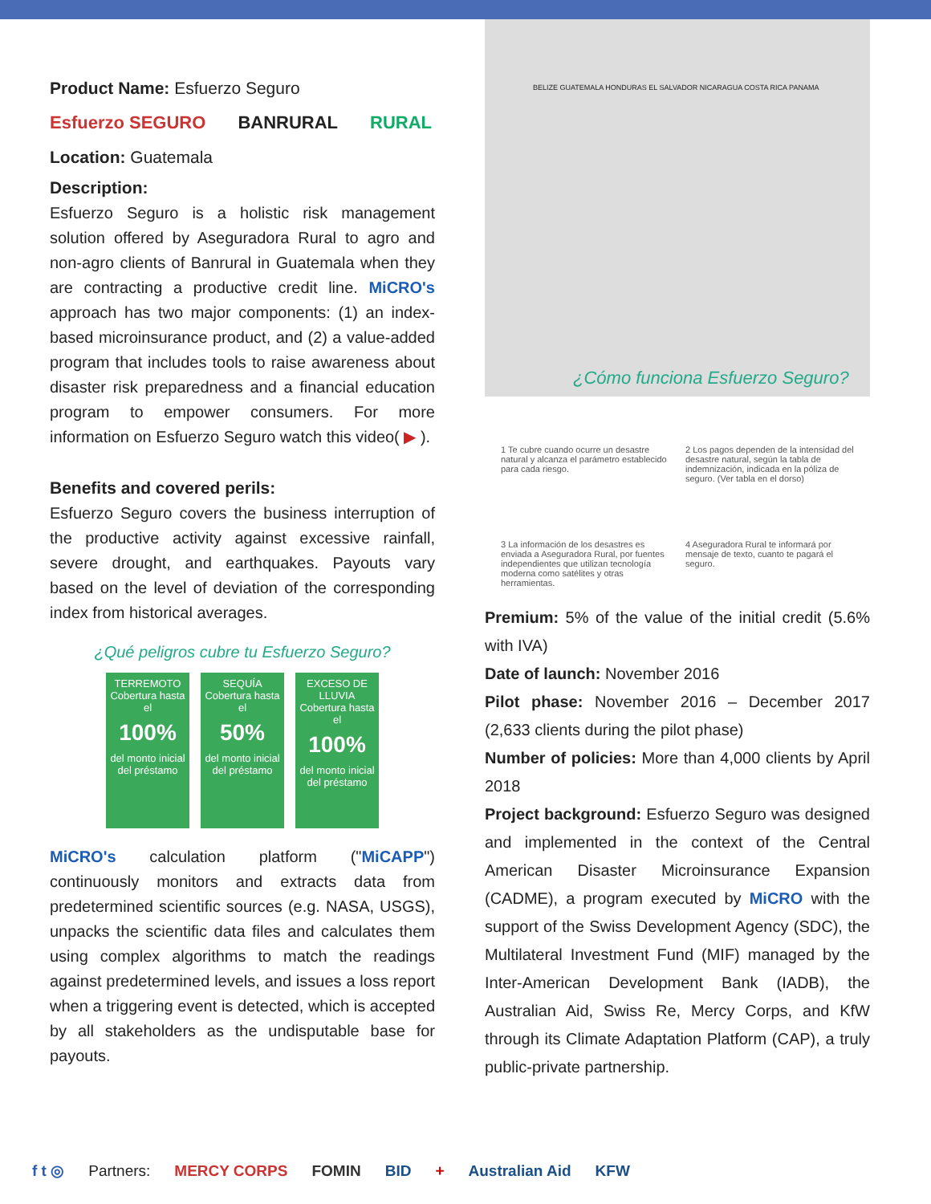Product Name: Esfuerzo Seguro
Esfuerzo SEGURO BANRURAL RURAL
Location: Guatemala
Description:
Esfuerzo Seguro is a holistic risk management solution offered by Aseguradora Rural to agro and non-agro clients of Banrural in Guatemala when they are contracting a productive credit line. MiCRO's approach has two major components: (1) an index-based microinsurance product, and (2) a value-added program that includes tools to raise awareness about disaster risk preparedness and a financial education program to empower consumers. For more information on Esfuerzo Seguro watch this video( ▶ ).
Benefits and covered perils:
Esfuerzo Seguro covers the business interruption of the productive activity against excessive rainfall, severe drought, and earthquakes. Payouts vary based on the level of deviation of the corresponding index from historical averages.
¿Qué peligros cubre tu Esfuerzo Seguro?
TERREMOTO
Cobertura hasta el
100%
del monto inicial del préstamo
SEQUÍA
Cobertura hasta el
50%
del monto inicial del préstamo
EXCESO DE LLUVIA
Cobertura hasta el
100%
del monto inicial del préstamo
MiCRO's calculation platform ("MiCAPP") continuously monitors and extracts data from predetermined scientific sources (e.g. NASA, USGS), unpacks the scientific data files and calculates them using complex algorithms to match the readings against predetermined levels, and issues a loss report when a triggering event is detected, which is accepted by all stakeholders as the undisputable base for payouts.
BELIZE GUATEMALA HONDURAS EL SALVADOR NICARAGUA COSTA RICA PANAMA
¿Cómo funciona Esfuerzo Seguro?
1 Te cubre cuando ocurre un desastre natural y alcanza el parámetro establecido para cada riesgo.
2 Los pagos dependen de la intensidad del desastre natural, según la tabla de indemnización, indicada en la póliza de seguro. (Ver tabla en el dorso)
3 La información de los desastres es enviada a Aseguradora Rural, por fuentes independientes que utilizan tecnología moderna como satélites y otras herramientas.
4 Aseguradora Rural te informará por mensaje de texto, cuanto te pagará el seguro.
Premium: 5% of the value of the initial credit (5.6% with IVA)
Date of launch: November 2016
Pilot phase: November 2016 – December 2017 (2,633 clients during the pilot phase)
Number of policies: More than 4,000 clients by April 2018
Project background: Esfuerzo Seguro was designed and implemented in the context of the Central American Disaster Microinsurance Expansion (CADME), a program executed by MiCRO with the support of the Swiss Development Agency (SDC), the Multilateral Investment Fund (MIF) managed by the Inter-American Development Bank (IADB), the Australian Aid, Swiss Re, Mercy Corps, and KfW through its Climate Adaptation Platform (CAP), a truly public-private partnership.
f t ◎ Partners: MERCY CORPS FOMIN BID + Australian Aid KFW